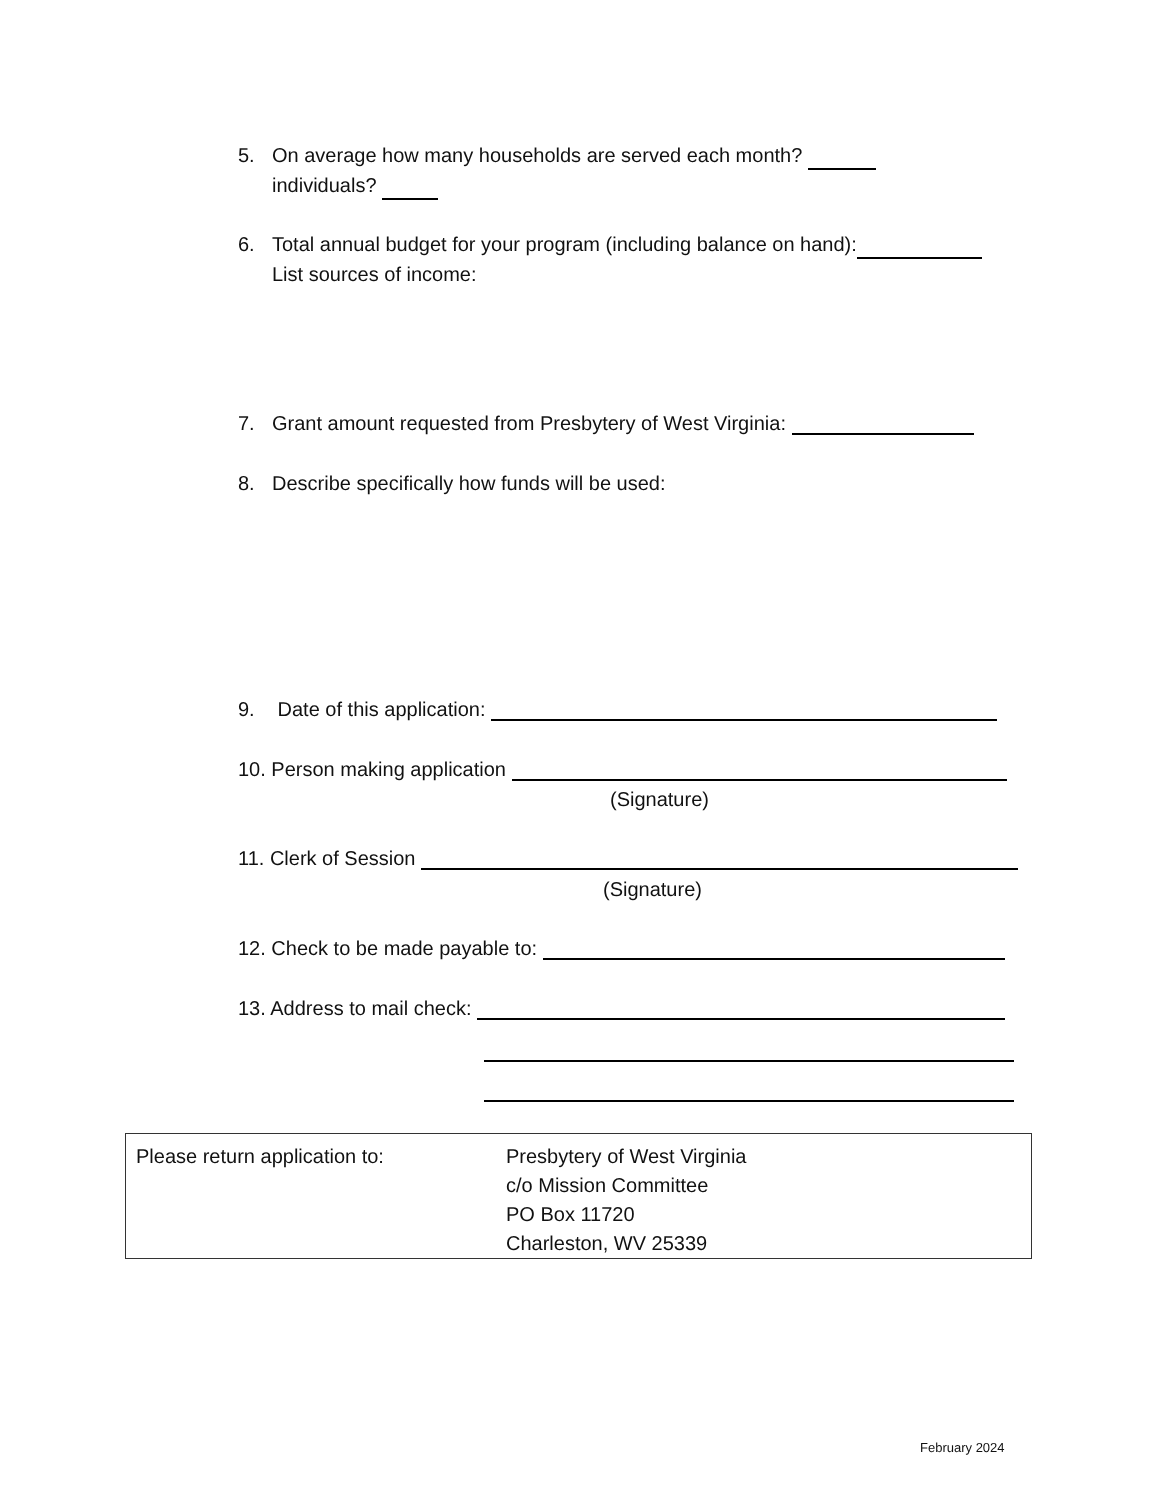5. On average how many households are served each month?
individuals?
6. Total annual budget for your program (including balance on hand):
List sources of income:
7. Grant amount requested from Presbytery of West Virginia:
8. Describe specifically how funds will be used:
9. Date of this application:
10. Person making application
(Signature)
11. Clerk of Session
(Signature)
12. Check to be made payable to:
13. Address to mail check:
Please return application to: Presbytery of West Virginia
c/o Mission Committee
PO Box 11720
Charleston, WV 25339
February 2024